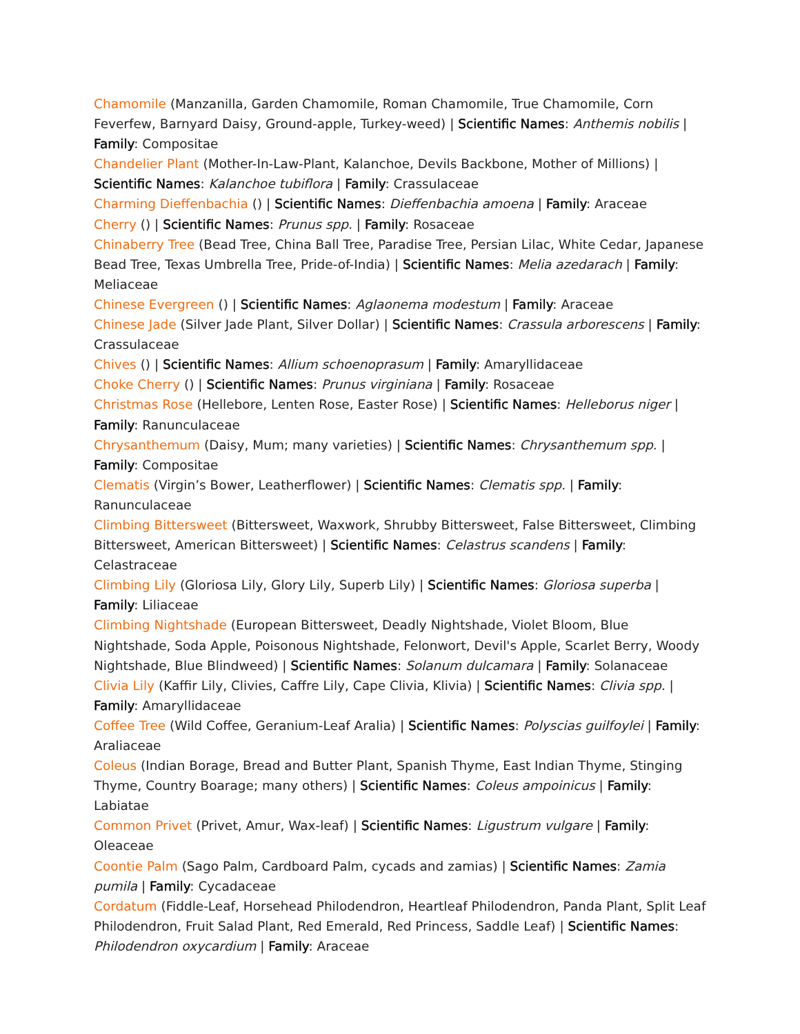Chamomile (Manzanilla, Garden Chamomile, Roman Chamomile, True Chamomile, Corn Feverfew, Barnyard Daisy, Ground-apple, Turkey-weed) | Scientific Names: Anthemis nobilis | Family: Compositae
Chandelier Plant (Mother-In-Law-Plant, Kalanchoe, Devils Backbone, Mother of Millions) | Scientific Names: Kalanchoe tubiflora | Family: Crassulaceae
Charming Dieffenbachia () | Scientific Names: Dieffenbachia amoena | Family: Araceae
Cherry () | Scientific Names: Prunus spp. | Family: Rosaceae
Chinaberry Tree (Bead Tree, China Ball Tree, Paradise Tree, Persian Lilac, White Cedar, Japanese Bead Tree, Texas Umbrella Tree, Pride-of-India) | Scientific Names: Melia azedarach | Family: Meliaceae
Chinese Evergreen () | Scientific Names: Aglaonema modestum | Family: Araceae
Chinese Jade (Silver Jade Plant, Silver Dollar) | Scientific Names: Crassula arborescens | Family: Crassulaceae
Chives () | Scientific Names: Allium schoenoprasum | Family: Amaryllidaceae
Choke Cherry () | Scientific Names: Prunus virginiana | Family: Rosaceae
Christmas Rose (Hellebore, Lenten Rose, Easter Rose) | Scientific Names: Helleborus niger | Family: Ranunculaceae
Chrysanthemum (Daisy, Mum; many varieties) | Scientific Names: Chrysanthemum spp. | Family: Compositae
Clematis (Virgin’s Bower, Leatherflower) | Scientific Names: Clematis spp. | Family: Ranunculaceae
Climbing Bittersweet (Bittersweet, Waxwork, Shrubby Bittersweet, False Bittersweet, Climbing Bittersweet, American Bittersweet) | Scientific Names: Celastrus scandens | Family: Celastraceae
Climbing Lily (Gloriosa Lily, Glory Lily, Superb Lily) | Scientific Names: Gloriosa superba | Family: Liliaceae
Climbing Nightshade (European Bittersweet, Deadly Nightshade, Violet Bloom, Blue Nightshade, Soda Apple, Poisonous Nightshade, Felonwort, Devil's Apple, Scarlet Berry, Woody Nightshade, Blue Blindweed) | Scientific Names: Solanum dulcamara | Family: Solanaceae
Clivia Lily (Kaffir Lily, Clivies, Caffre Lily, Cape Clivia, Klivia) | Scientific Names: Clivia spp. | Family: Amaryllidaceae
Coffee Tree (Wild Coffee, Geranium-Leaf Aralia) | Scientific Names: Polyscias guilfoylei | Family: Araliaceae
Coleus (Indian Borage, Bread and Butter Plant, Spanish Thyme, East Indian Thyme, Stinging Thyme, Country Boarage; many others) | Scientific Names: Coleus ampoinicus | Family: Labiatae
Common Privet (Privet, Amur, Wax-leaf) | Scientific Names: Ligustrum vulgare | Family: Oleaceae
Coontie Palm (Sago Palm, Cardboard Palm, cycads and zamias) | Scientific Names: Zamia pumila | Family: Cycadaceae
Cordatum (Fiddle-Leaf, Horsehead Philodendron, Heartleaf Philodendron, Panda Plant, Split Leaf Philodendron, Fruit Salad Plant, Red Emerald, Red Princess, Saddle Leaf) | Scientific Names: Philodendron oxycardium | Family: Araceae